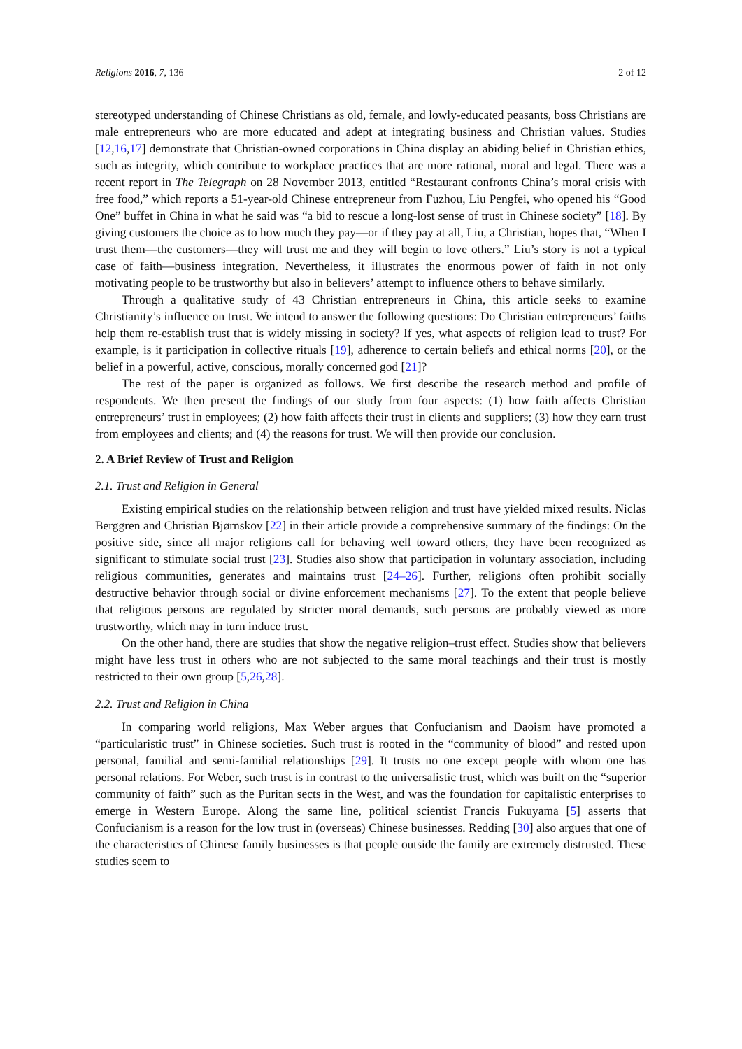Religions 2016, 7, 136 2 of 12
stereotyped understanding of Chinese Christians as old, female, and lowly-educated peasants, boss Christians are male entrepreneurs who are more educated and adept at integrating business and Christian values. Studies [12,16,17] demonstrate that Christian-owned corporations in China display an abiding belief in Christian ethics, such as integrity, which contribute to workplace practices that are more rational, moral and legal. There was a recent report in The Telegraph on 28 November 2013, entitled “Restaurant confronts China’s moral crisis with free food,” which reports a 51-year-old Chinese entrepreneur from Fuzhou, Liu Pengfei, who opened his “Good One” buffet in China in what he said was “a bid to rescue a long-lost sense of trust in Chinese society” [18]. By giving customers the choice as to how much they pay—or if they pay at all, Liu, a Christian, hopes that, “When I trust them—the customers—they will trust me and they will begin to love others.” Liu’s story is not a typical case of faith—business integration. Nevertheless, it illustrates the enormous power of faith in not only motivating people to be trustworthy but also in believers’ attempt to influence others to behave similarly.
Through a qualitative study of 43 Christian entrepreneurs in China, this article seeks to examine Christianity’s influence on trust. We intend to answer the following questions: Do Christian entrepreneurs’ faiths help them re-establish trust that is widely missing in society? If yes, what aspects of religion lead to trust? For example, is it participation in collective rituals [19], adherence to certain beliefs and ethical norms [20], or the belief in a powerful, active, conscious, morally concerned god [21]?
The rest of the paper is organized as follows. We first describe the research method and profile of respondents. We then present the findings of our study from four aspects: (1) how faith affects Christian entrepreneurs’ trust in employees; (2) how faith affects their trust in clients and suppliers; (3) how they earn trust from employees and clients; and (4) the reasons for trust. We will then provide our conclusion.
2. A Brief Review of Trust and Religion
2.1. Trust and Religion in General
Existing empirical studies on the relationship between religion and trust have yielded mixed results. Niclas Berggren and Christian Bjørnskov [22] in their article provide a comprehensive summary of the findings: On the positive side, since all major religions call for behaving well toward others, they have been recognized as significant to stimulate social trust [23]. Studies also show that participation in voluntary association, including religious communities, generates and maintains trust [24–26]. Further, religions often prohibit socially destructive behavior through social or divine enforcement mechanisms [27]. To the extent that people believe that religious persons are regulated by stricter moral demands, such persons are probably viewed as more trustworthy, which may in turn induce trust.
On the other hand, there are studies that show the negative religion–trust effect. Studies show that believers might have less trust in others who are not subjected to the same moral teachings and their trust is mostly restricted to their own group [5,26,28].
2.2. Trust and Religion in China
In comparing world religions, Max Weber argues that Confucianism and Daoism have promoted a “particularistic trust” in Chinese societies. Such trust is rooted in the “community of blood” and rested upon personal, familial and semi-familial relationships [29]. It trusts no one except people with whom one has personal relations. For Weber, such trust is in contrast to the universalistic trust, which was built on the “superior community of faith” such as the Puritan sects in the West, and was the foundation for capitalistic enterprises to emerge in Western Europe. Along the same line, political scientist Francis Fukuyama [5] asserts that Confucianism is a reason for the low trust in (overseas) Chinese businesses. Redding [30] also argues that one of the characteristics of Chinese family businesses is that people outside the family are extremely distrusted. These studies seem to